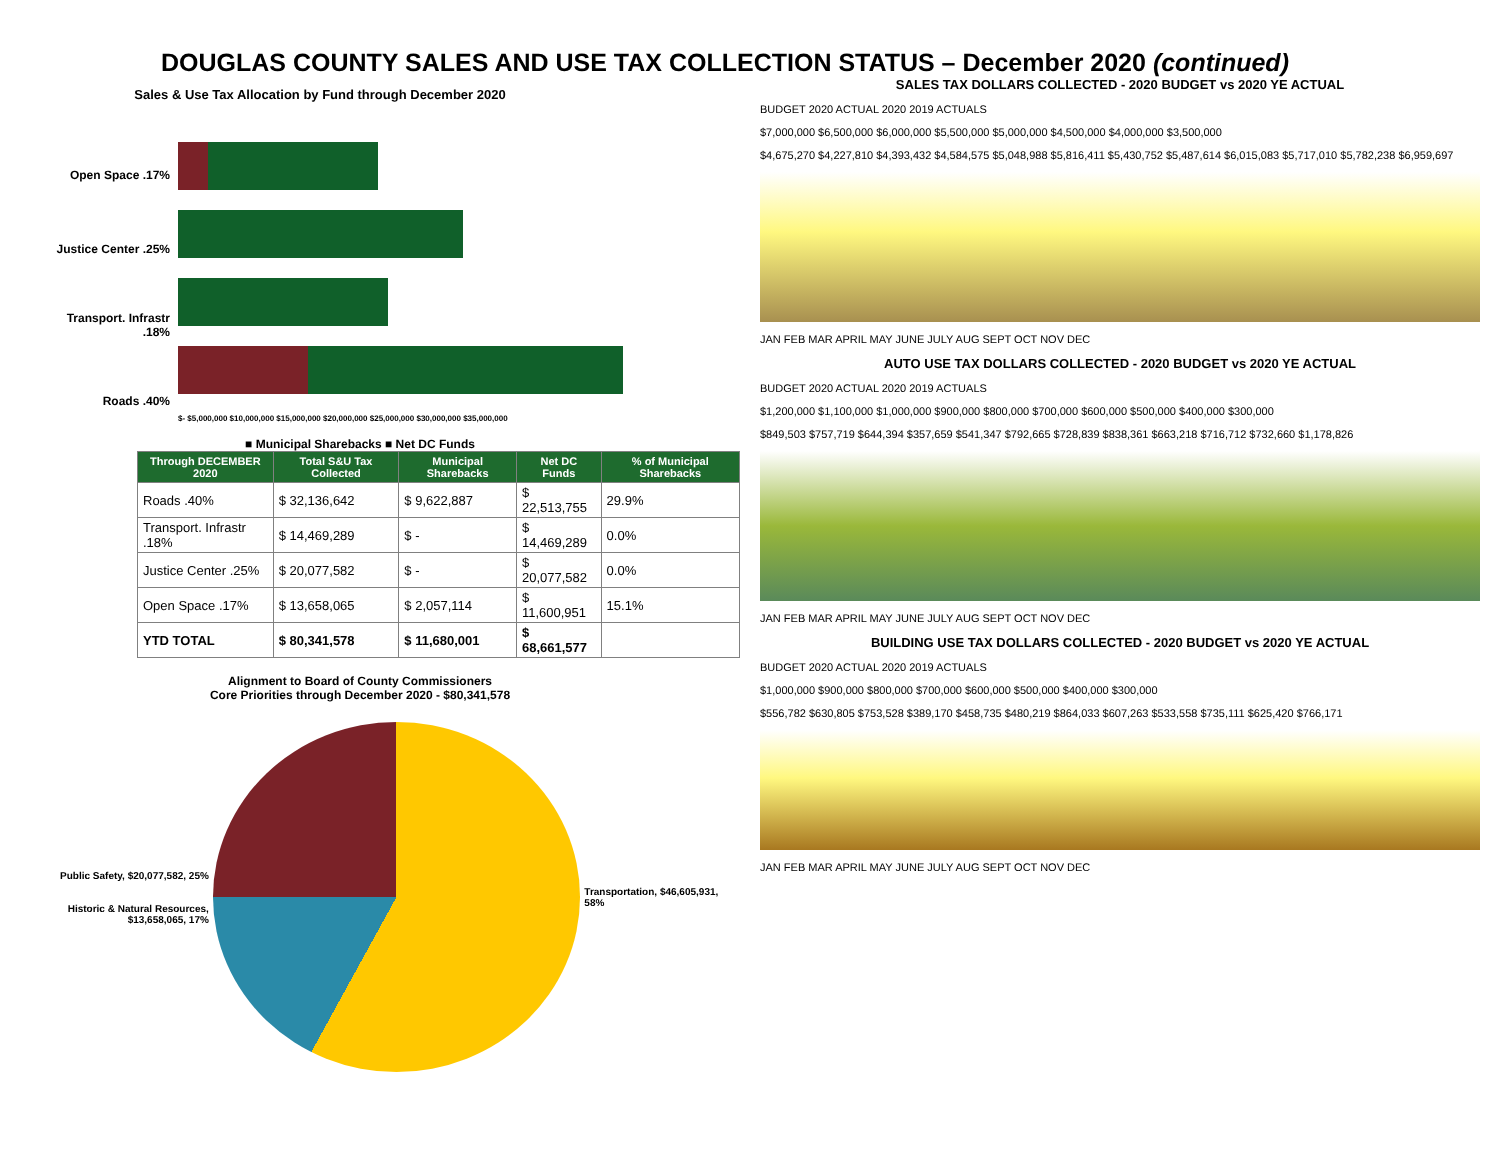DOUGLAS COUNTY SALES AND USE TAX COLLECTION STATUS – December 2020 (continued)
Sales & Use Tax Allocation by Fund through December 2020
Open Space .17%
Justice Center .25%
Transport. Infrastr .18%
Roads .40%
$- $5,000,000 $10,000,000 $15,000,000 $20,000,000 $25,000,000 $30,000,000 $35,000,000
■ Municipal Sharebacks ■ Net DC Funds
| Through DECEMBER 2020 | Total S&U Tax Collected | Municipal Sharebacks | Net DC Funds | % of Municipal Sharebacks |
| --- | --- | --- | --- | --- |
| Roads .40% | $ 32,136,642 | $ 9,622,887 | $ 22,513,755 | 29.9% |
| Transport. Infrastr .18% | $ 14,469,289 | $ - | $ 14,469,289 | 0.0% |
| Justice Center .25% | $ 20,077,582 | $ - | $ 20,077,582 | 0.0% |
| Open Space .17% | $ 13,658,065 | $ 2,057,114 | $ 11,600,951 | 15.1% |
| YTD TOTAL | $ 80,341,578 | $ 11,680,001 | $ 68,661,577 | |
Alignment to Board of County Commissioners
Core Priorities through December 2020 - $80,341,578
Public Safety, $20,077,582, 25%
Historic & Natural Resources, $13,658,065, 17%
Transportation, $46,605,931, 58%
SALES TAX DOLLARS COLLECTED - 2020 BUDGET vs 2020 YE ACTUAL
BUDGET 2020 ACTUAL 2020 2019 ACTUALS
$7,000,000 $6,500,000 $6,000,000 $5,500,000 $5,000,000 $4,500,000 $4,000,000 $3,500,000
$4,675,270 $4,227,810 $4,393,432 $4,584,575 $5,048,988 $5,816,411 $5,430,752 $5,487,614 $6,015,083 $5,717,010 $5,782,238 $6,959,697
JAN FEB MAR APRIL MAY JUNE JULY AUG SEPT OCT NOV DEC
AUTO USE TAX DOLLARS COLLECTED - 2020 BUDGET vs 2020 YE ACTUAL
BUDGET 2020 ACTUAL 2020 2019 ACTUALS
$1,200,000 $1,100,000 $1,000,000 $900,000 $800,000 $700,000 $600,000 $500,000 $400,000 $300,000
$849,503 $757,719 $644,394 $357,659 $541,347 $792,665 $728,839 $838,361 $663,218 $716,712 $732,660 $1,178,826
JAN FEB MAR APRIL MAY JUNE JULY AUG SEPT OCT NOV DEC
BUILDING USE TAX DOLLARS COLLECTED - 2020 BUDGET vs 2020 YE ACTUAL
BUDGET 2020 ACTUAL 2020 2019 ACTUALS
$1,000,000 $900,000 $800,000 $700,000 $600,000 $500,000 $400,000 $300,000
$556,782 $630,805 $753,528 $389,170 $458,735 $480,219 $864,033 $607,263 $533,558 $735,111 $625,420 $766,171
JAN FEB MAR APRIL MAY JUNE JULY AUG SEPT OCT NOV DEC